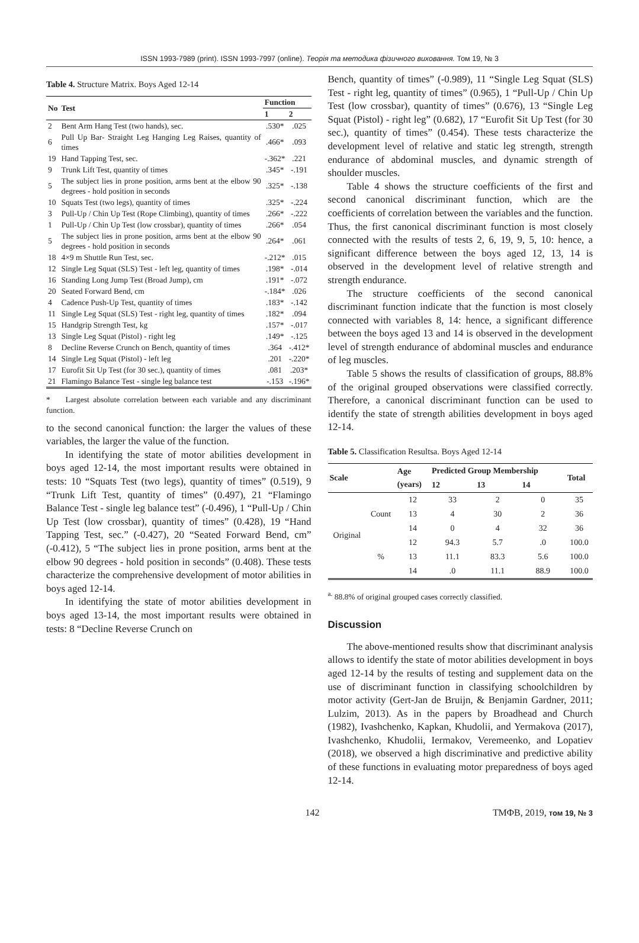ISSN 1993-7989 (print). ISSN 1993-7997 (online). Теорія та методика фізичного виховання. Том 19, № 3
Table 4. Structure Matrix. Boys Aged 12-14
| No | Test | Function | |
| --- | --- | --- | --- |
| | | 1 | 2 |
| 2 | Bent Arm Hang Test (two hands), sec. | .530* | .025 |
| 6 | Pull Up Bar- Straight Leg Hanging Leg Raises, quantity of times | .466* | .093 |
| 19 | Hand Tapping Test, sec. | -.362* | .221 |
| 9 | Trunk Lift Test, quantity of times | .345* | -.191 |
| 5 | The subject lies in prone position, arms bent at the elbow 90 degrees - hold position in seconds | .325* | -.138 |
| 10 | Squats Test (two legs), quantity of times | .325* | -.224 |
| 3 | Pull-Up / Chin Up Test (Rope Climbing), quantity of times | .266* | -.222 |
| 1 | Pull-Up / Chin Up Test (low crossbar), quantity of times | .266* | .054 |
| 5 | The subject lies in prone position, arms bent at the elbow 90 degrees - hold position in seconds | .264* | .061 |
| 18 | 4×9 m Shuttle Run Test, sec. | -.212* | .015 |
| 12 | Single Leg Squat (SLS) Test - left leg, quantity of times | .198* | -.014 |
| 16 | Standing Long Jump Test (Broad Jump), cm | .191* | -.072 |
| 20 | Seated Forward Bend, cm | -.184* | .026 |
| 4 | Cadence Push-Up Test, quantity of times | .183* | -.142 |
| 11 | Single Leg Squat (SLS) Test - right leg, quantity of times | .182* | .094 |
| 15 | Handgrip Strength Test, kg | .157* | -.017 |
| 13 | Single Leg Squat (Pistol) - right leg | .149* | -.125 |
| 8 | Decline Reverse Crunch on Bench, quantity of times | .364 | -.412* |
| 14 | Single Leg Squat (Pistol) - left leg | .201 | -.220* |
| 17 | Eurofit Sit Up Test (for 30 sec.), quantity of times | .081 | .203* |
| 21 | Flamingo Balance Test - single leg balance test | -.153 | -.196* |
* Largest absolute correlation between each variable and any discriminant function.
to the second canonical function: the larger the values of these variables, the larger the value of the function.
In identifying the state of motor abilities development in boys aged 12-14, the most important results were obtained in tests: 10 “Squats Test (two legs), quantity of times” (0.519), 9 “Trunk Lift Test, quantity of times” (0.497), 21 “Flamingo Balance Test - single leg balance test” (-0.496), 1 “Pull-Up / Chin Up Test (low crossbar), quantity of times” (0.428), 19 “Hand Tapping Test, sec.” (-0.427), 20 “Seated Forward Bend, cm” (-0.412), 5 “The subject lies in prone position, arms bent at the elbow 90 degrees - hold position in seconds” (0.408). These tests characterize the comprehensive development of motor abilities in boys aged 12-14.
In identifying the state of motor abilities development in boys aged 13-14, the most important results were obtained in tests: 8 “Decline Reverse Crunch on
Bench, quantity of times” (-0.989), 11 “Single Leg Squat (SLS) Test - right leg, quantity of times” (0.965), 1 “Pull-Up / Chin Up Test (low crossbar), quantity of times” (0.676), 13 “Single Leg Squat (Pistol) - right leg” (0.682), 17 “Eurofit Sit Up Test (for 30 sec.), quantity of times” (0.454). These tests characterize the development level of relative and static leg strength, strength endurance of abdominal muscles, and dynamic strength of shoulder muscles.
Table 4 shows the structure coefficients of the first and second canonical discriminant function, which are the coefficients of correlation between the variables and the function. Thus, the first canonical discriminant function is most closely connected with the results of tests 2, 6, 19, 9, 5, 10: hence, a significant difference between the boys aged 12, 13, 14 is observed in the development level of relative strength and strength endurance.
The structure coefficients of the second canonical discriminant function indicate that the function is most closely connected with variables 8, 14: hence, a significant difference between the boys aged 13 and 14 is observed in the development level of strength endurance of abdominal muscles and endurance of leg muscles.
Table 5 shows the results of classification of groups, 88.8% of the original grouped observations were classified correctly. Therefore, a canonical discriminant function can be used to identify the state of strength abilities development in boys aged 12-14.
Table 5. Classification Resultsa. Boys Aged 12-14
| Scale | | Age (years) | Predicted Group Membership | | | Total |
| --- | --- | --- | --- | --- | --- | --- |
| | | | 12 | 13 | 14 | |
| Original | Count | 12 | 33 | 2 | 0 | 35 |
| | | 13 | 4 | 30 | 2 | 36 |
| | | 14 | 0 | 4 | 32 | 36 |
| | % | 12 | 94.3 | 5.7 | .0 | 100.0 |
| | | 13 | 11.1 | 83.3 | 5.6 | 100.0 |
| | | 14 | .0 | 11.1 | 88.9 | 100.0 |
<sup>a.</sup> 88.8% of original grouped cases correctly classified.
Discussion
The above-mentioned results show that discriminant analysis allows to identify the state of motor abilities development in boys aged 12-14 by the results of testing and supplement data on the use of discriminant function in classifying schoolchildren by motor activity (Gert-Jan de Bruijn, & Benjamin Gardner, 2011; Lulzim, 2013). As in the papers by Broadhead and Church (1982), Ivashchenko, Kapkan, Khudolii, and Yermakova (2017), Ivashchenko, Khudolii, Iermakov, Veremeenko, and Lopatiev (2018), we observed a high discriminative and predictive ability of these functions in evaluating motor preparedness of boys aged 12-14.
142 ТМФВ, 2019, том 19, № 3